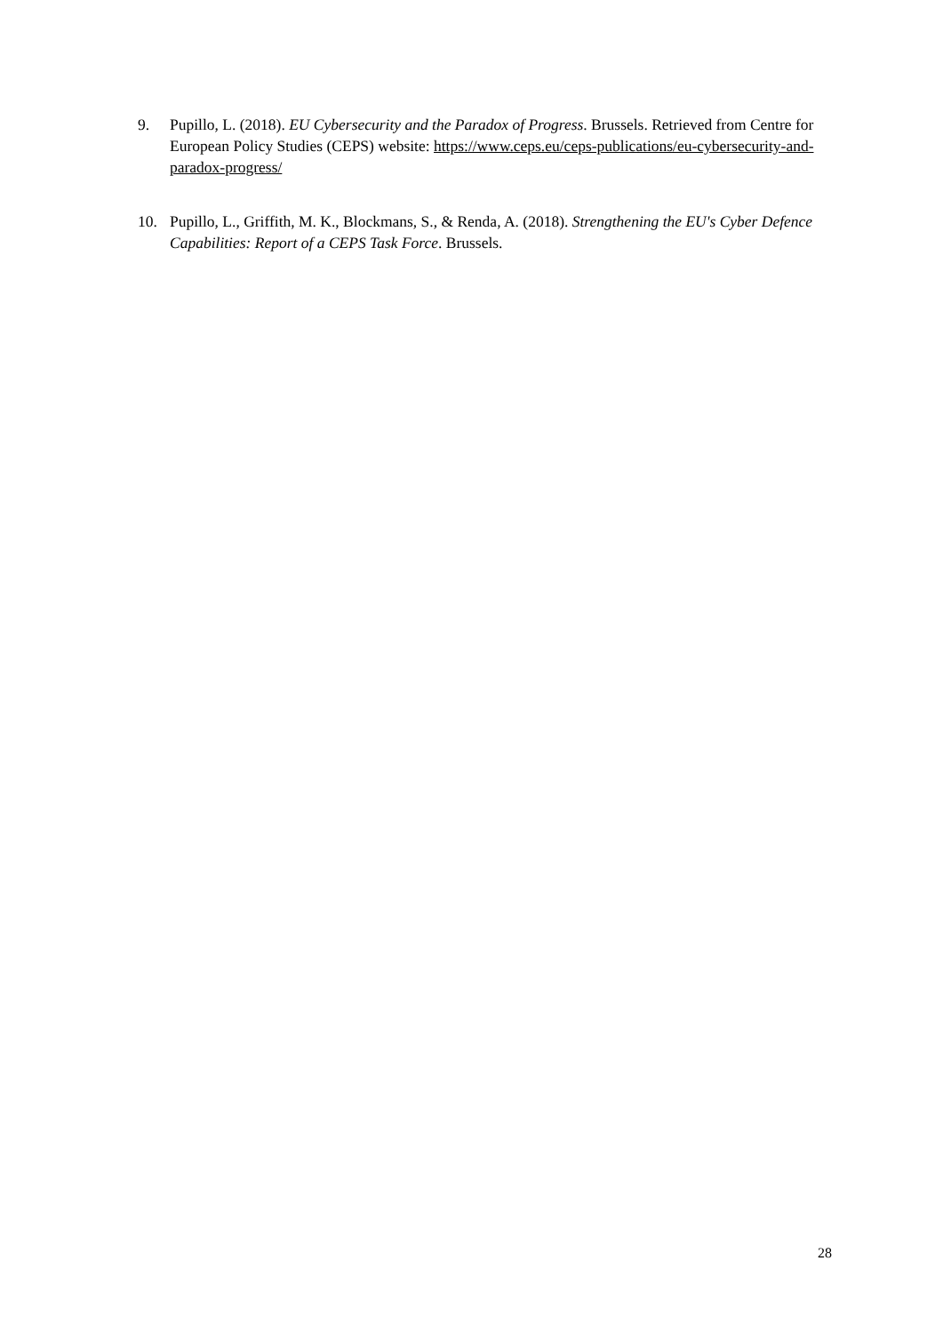9. Pupillo, L. (2018). EU Cybersecurity and the Paradox of Progress. Brussels. Retrieved from Centre for European Policy Studies (CEPS) website: https://www.ceps.eu/ceps-publications/eu-cybersecurity-and-paradox-progress/
10. Pupillo, L., Griffith, M. K., Blockmans, S., & Renda, A. (2018). Strengthening the EU's Cyber Defence Capabilities: Report of a CEPS Task Force. Brussels.
28